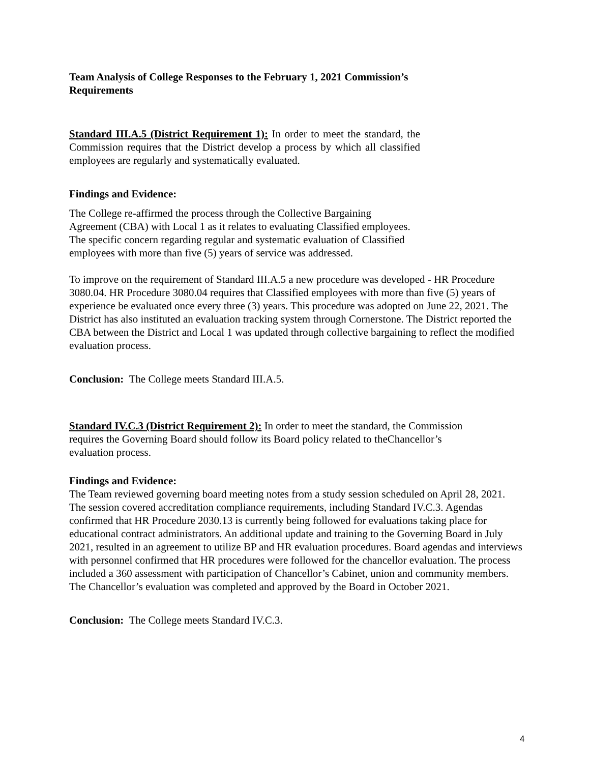Team Analysis of College Responses to the February 1, 2021 Commission’s Requirements
Standard III.A.5 (District Requirement 1): In order to meet the standard, the Commission requires that the District develop a process by which all classified employees are regularly and systematically evaluated.
Findings and Evidence:
The College re-affirmed the process through the Collective Bargaining Agreement (CBA) with Local 1 as it relates to evaluating Classified employees. The specific concern regarding regular and systematic evaluation of Classified employees with more than five (5) years of service was addressed.
To improve on the requirement of Standard III.A.5 a new procedure was developed - HR Procedure 3080.04. HR Procedure 3080.04 requires that Classified employees with more than five (5) years of experience be evaluated once every three (3) years. This procedure was adopted on June 22, 2021. The District has also instituted an evaluation tracking system through Cornerstone. The District reported the CBA between the District and Local 1 was updated through collective bargaining to reflect the modified evaluation process.
Conclusion: The College meets Standard III.A.5.
Standard IV.C.3 (District Requirement 2): In order to meet the standard, the Commission requires the Governing Board should follow its Board policy related to theChancellor’s evaluation process.
Findings and Evidence:
The Team reviewed governing board meeting notes from a study session scheduled on April 28, 2021. The session covered accreditation compliance requirements, including Standard IV.C.3. Agendas confirmed that HR Procedure 2030.13 is currently being followed for evaluations taking place for educational contract administrators. An additional update and training to the Governing Board in July 2021, resulted in an agreement to utilize BP and HR evaluation procedures. Board agendas and interviews with personnel confirmed that HR procedures were followed for the chancellor evaluation. The process included a 360 assessment with participation of Chancellor’s Cabinet, union and community members. The Chancellor’s evaluation was completed and approved by the Board in October 2021.
Conclusion: The College meets Standard IV.C.3.
4